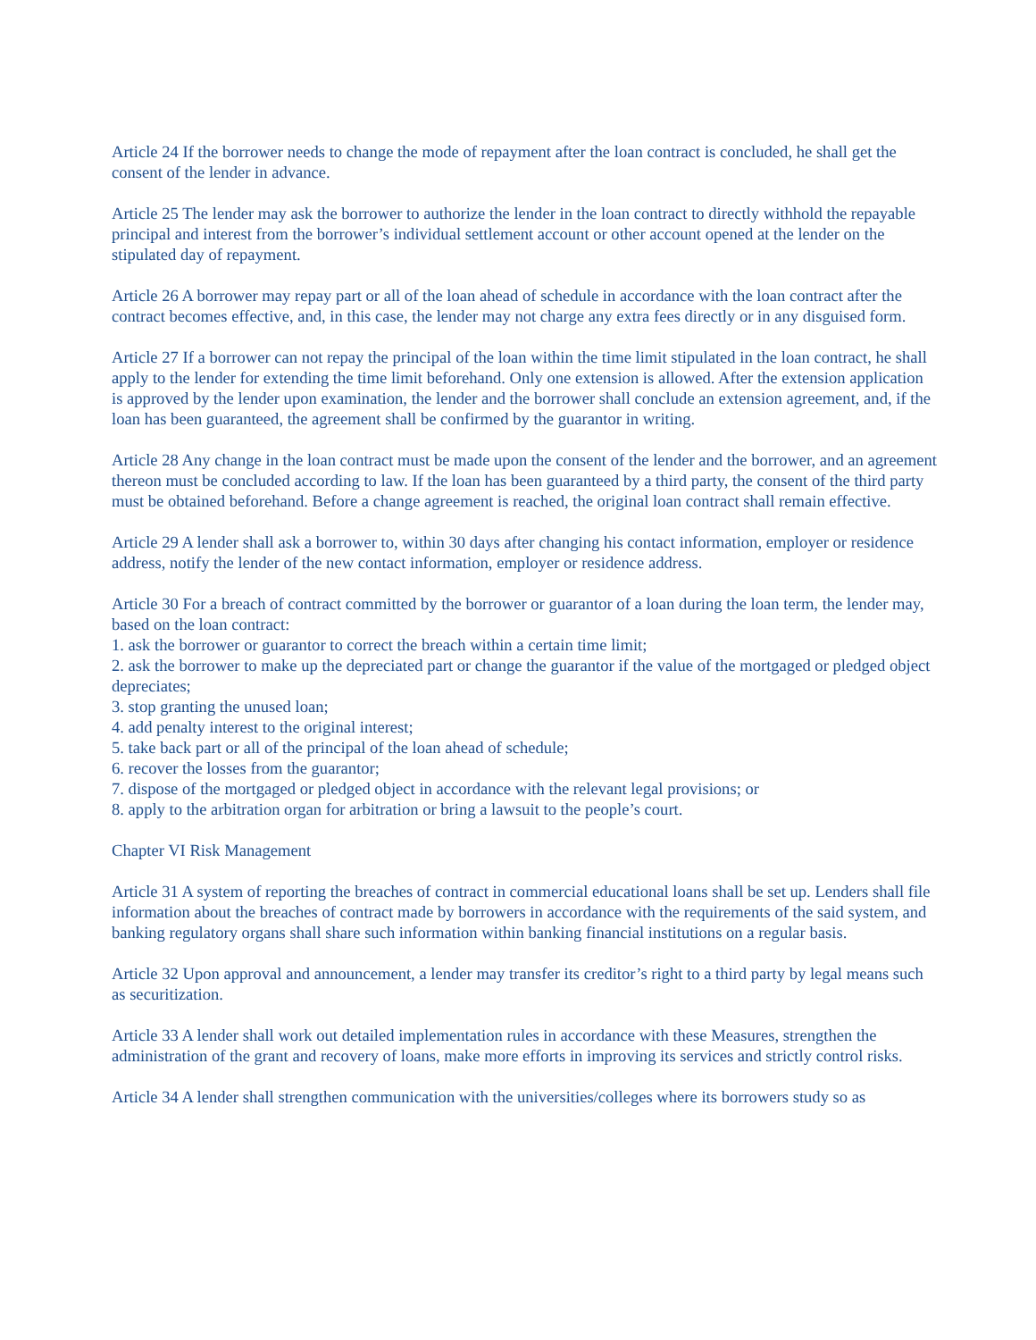Article 24 If the borrower needs to change the mode of repayment after the loan contract is concluded, he shall get the consent of the lender in advance.
Article 25 The lender may ask the borrower to authorize the lender in the loan contract to directly withhold the repayable principal and interest from the borrower’s individual settlement account or other account opened at the lender on the stipulated day of repayment.
Article 26 A borrower may repay part or all of the loan ahead of schedule in accordance with the loan contract after the contract becomes effective, and, in this case, the lender may not charge any extra fees directly or in any disguised form.
Article 27 If a borrower can not repay the principal of the loan within the time limit stipulated in the loan contract, he shall apply to the lender for extending the time limit beforehand. Only one extension is allowed. After the extension application is approved by the lender upon examination, the lender and the borrower shall conclude an extension agreement, and, if the loan has been guaranteed, the agreement shall be confirmed by the guarantor in writing.
Article 28 Any change in the loan contract must be made upon the consent of the lender and the borrower, and an agreement thereon must be concluded according to law. If the loan has been guaranteed by a third party, the consent of the third party must be obtained beforehand. Before a change agreement is reached, the original loan contract shall remain effective.
Article 29 A lender shall ask a borrower to, within 30 days after changing his contact information, employer or residence address, notify the lender of the new contact information, employer or residence address.
Article 30 For a breach of contract committed by the borrower or guarantor of a loan during the loan term, the lender may, based on the loan contract:
1. ask the borrower or guarantor to correct the breach within a certain time limit;
2. ask the borrower to make up the depreciated part or change the guarantor if the value of the mortgaged or pledged object depreciates;
3. stop granting the unused loan;
4. add penalty interest to the original interest;
5. take back part or all of the principal of the loan ahead of schedule;
6. recover the losses from the guarantor;
7. dispose of the mortgaged or pledged object in accordance with the relevant legal provisions; or
8. apply to the arbitration organ for arbitration or bring a lawsuit to the people’s court.
Chapter VI Risk Management
Article 31 A system of reporting the breaches of contract in commercial educational loans shall be set up. Lenders shall file information about the breaches of contract made by borrowers in accordance with the requirements of the said system, and banking regulatory organs shall share such information within banking financial institutions on a regular basis.
Article 32 Upon approval and announcement, a lender may transfer its creditor’s right to a third party by legal means such as securitization.
Article 33 A lender shall work out detailed implementation rules in accordance with these Measures, strengthen the administration of the grant and recovery of loans, make more efforts in improving its services and strictly control risks.
Article 34 A lender shall strengthen communication with the universities/colleges where its borrowers study so as